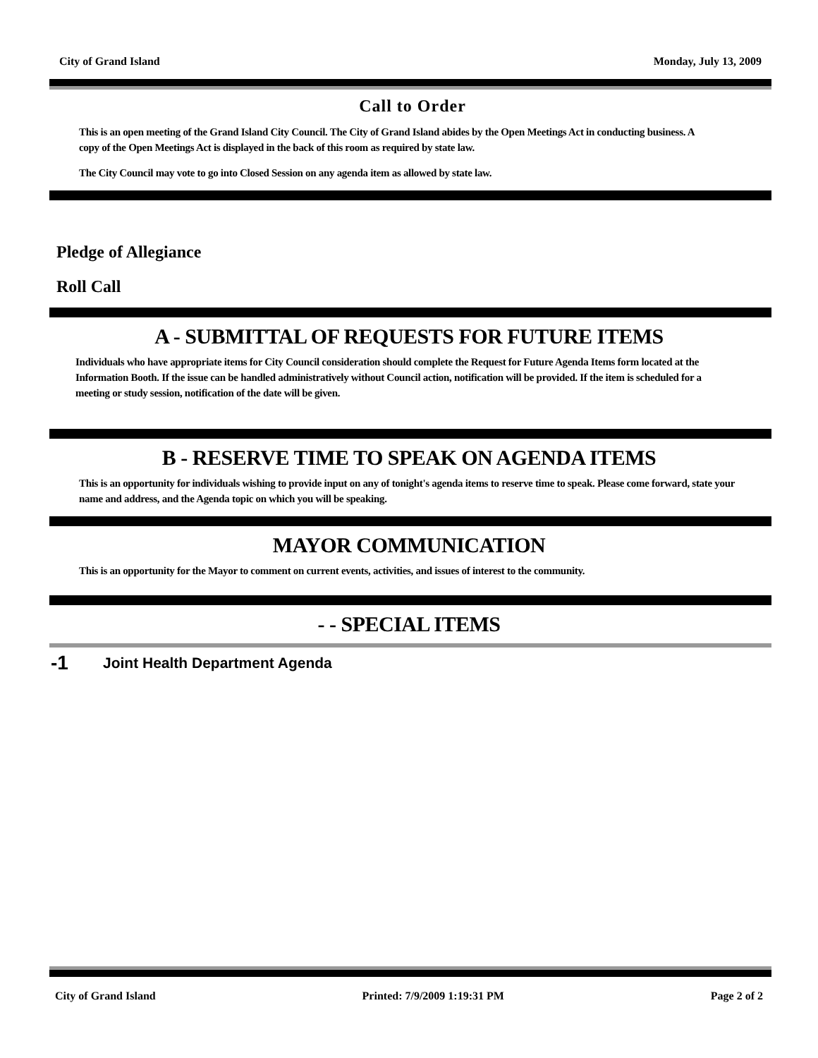City of Grand Island Monday, July 13, 2009
Call to Order
This is an open meeting of the Grand Island City Council. The City of Grand Island abides by the Open Meetings Act in conducting business. A copy of the Open Meetings Act is displayed in the back of this room as required by state law.
The City Council may vote to go into Closed Session on any agenda item as allowed by state law.
Pledge of Allegiance
Roll Call
A - SUBMITTAL OF REQUESTS FOR FUTURE ITEMS
Individuals who have appropriate items for City Council consideration should complete the Request for Future Agenda Items form located at the Information Booth. If the issue can be handled administratively without Council action, notification will be provided. If the item is scheduled for a meeting or study session, notification of the date will be given.
B - RESERVE TIME TO SPEAK ON AGENDA ITEMS
This is an opportunity for individuals wishing to provide input on any of tonight's agenda items to reserve time to speak. Please come forward, state your name and address, and the Agenda topic on which you will be speaking.
MAYOR COMMUNICATION
This is an opportunity for the Mayor to comment on current events, activities, and issues of interest to the community.
- - SPECIAL ITEMS
-1 Joint Health Department Agenda
City of Grand Island Printed: 7/9/2009 1:19:31 PM Page 2 of 2